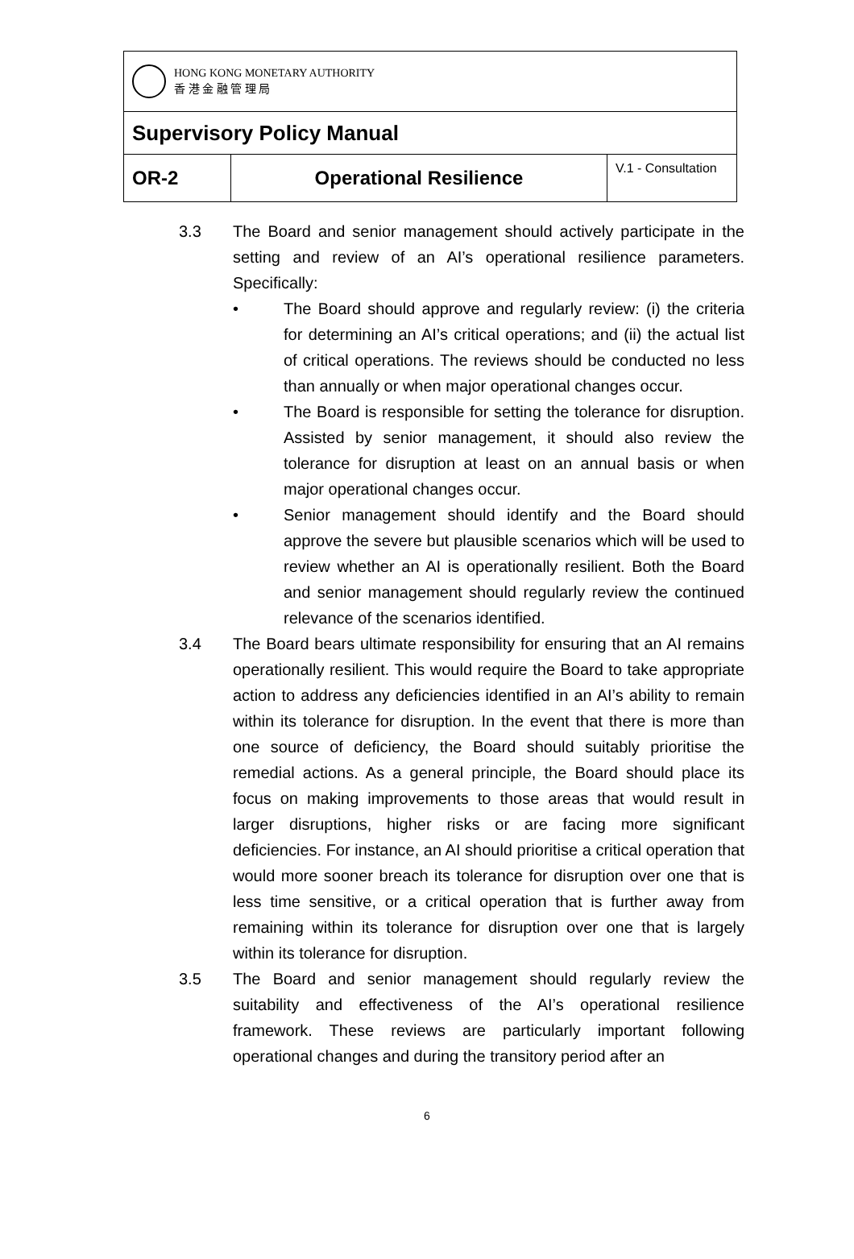| HONG KONG MONETARY AUTHORITY 香 港 金 融 管 理 局 | | |
| Supervisory Policy Manual | | |
| OR-2 | Operational Resilience | V.1 - Consultation |
3.3 The Board and senior management should actively participate in the setting and review of an AI’s operational resilience parameters. Specifically:
• The Board should approve and regularly review: (i) the criteria for determining an AI’s critical operations; and (ii) the actual list of critical operations. The reviews should be conducted no less than annually or when major operational changes occur.
• The Board is responsible for setting the tolerance for disruption. Assisted by senior management, it should also review the tolerance for disruption at least on an annual basis or when major operational changes occur.
• Senior management should identify and the Board should approve the severe but plausible scenarios which will be used to review whether an AI is operationally resilient. Both the Board and senior management should regularly review the continued relevance of the scenarios identified.
3.4 The Board bears ultimate responsibility for ensuring that an AI remains operationally resilient. This would require the Board to take appropriate action to address any deficiencies identified in an AI’s ability to remain within its tolerance for disruption. In the event that there is more than one source of deficiency, the Board should suitably prioritise the remedial actions. As a general principle, the Board should place its focus on making improvements to those areas that would result in larger disruptions, higher risks or are facing more significant deficiencies. For instance, an AI should prioritise a critical operation that would more sooner breach its tolerance for disruption over one that is less time sensitive, or a critical operation that is further away from remaining within its tolerance for disruption over one that is largely within its tolerance for disruption.
3.5 The Board and senior management should regularly review the suitability and effectiveness of the AI’s operational resilience framework. These reviews are particularly important following operational changes and during the transitory period after an
6